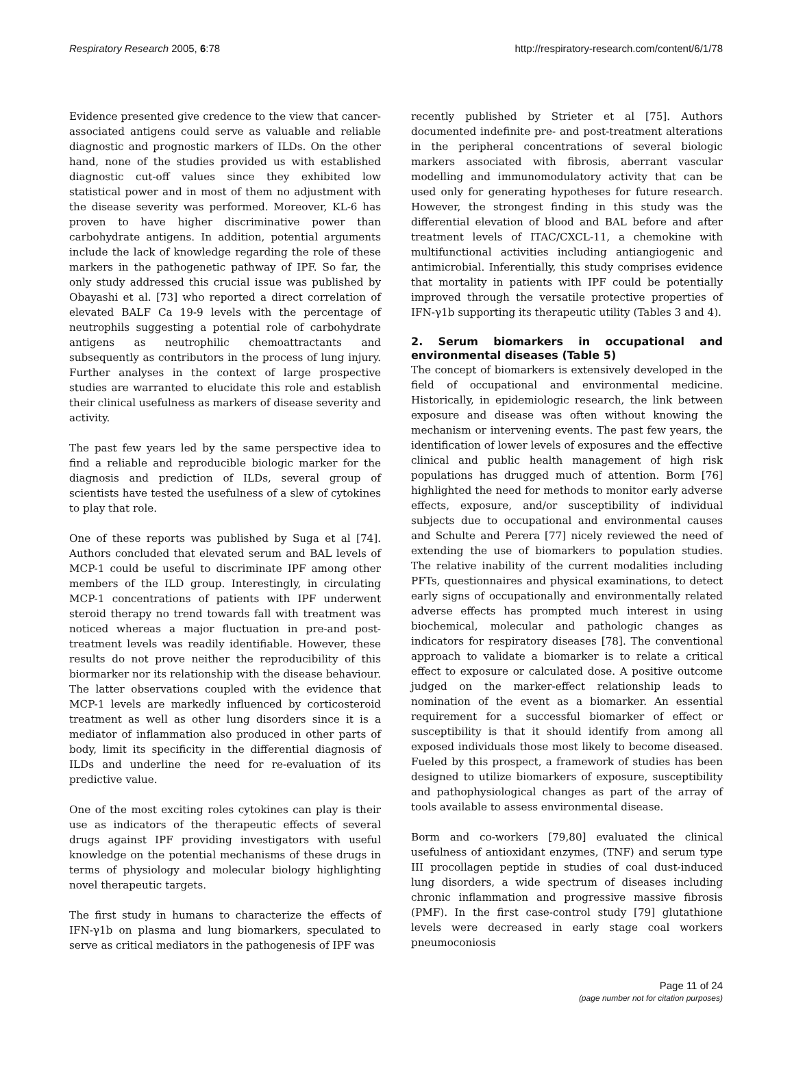Respiratory Research 2005, 6:78 http://respiratory-research.com/content/6/1/78
Evidence presented give credence to the view that cancer-associated antigens could serve as valuable and reliable diagnostic and prognostic markers of ILDs. On the other hand, none of the studies provided us with established diagnostic cut-off values since they exhibited low statistical power and in most of them no adjustment with the disease severity was performed. Moreover, KL-6 has proven to have higher discriminative power than carbohydrate antigens. In addition, potential arguments include the lack of knowledge regarding the role of these markers in the pathogenetic pathway of IPF. So far, the only study addressed this crucial issue was published by Obayashi et al. [73] who reported a direct correlation of elevated BALF Ca 19-9 levels with the percentage of neutrophils suggesting a potential role of carbohydrate antigens as neutrophilic chemoattractants and subsequently as contributors in the process of lung injury. Further analyses in the context of large prospective studies are warranted to elucidate this role and establish their clinical usefulness as markers of disease severity and activity.
The past few years led by the same perspective idea to find a reliable and reproducible biologic marker for the diagnosis and prediction of ILDs, several group of scientists have tested the usefulness of a slew of cytokines to play that role.
One of these reports was published by Suga et al [74]. Authors concluded that elevated serum and BAL levels of MCP-1 could be useful to discriminate IPF among other members of the ILD group. Interestingly, in circulating MCP-1 concentrations of patients with IPF underwent steroid therapy no trend towards fall with treatment was noticed whereas a major fluctuation in pre-and post-treatment levels was readily identifiable. However, these results do not prove neither the reproducibility of this biormarker nor its relationship with the disease behaviour. The latter observations coupled with the evidence that MCP-1 levels are markedly influenced by corticosteroid treatment as well as other lung disorders since it is a mediator of inflammation also produced in other parts of body, limit its specificity in the differential diagnosis of ILDs and underline the need for re-evaluation of its predictive value.
One of the most exciting roles cytokines can play is their use as indicators of the therapeutic effects of several drugs against IPF providing investigators with useful knowledge on the potential mechanisms of these drugs in terms of physiology and molecular biology highlighting novel therapeutic targets.
The first study in humans to characterize the effects of IFN-γ1b on plasma and lung biomarkers, speculated to serve as critical mediators in the pathogenesis of IPF was
recently published by Strieter et al [75]. Authors documented indefinite pre- and post-treatment alterations in the peripheral concentrations of several biologic markers associated with fibrosis, aberrant vascular modelling and immunomodulatory activity that can be used only for generating hypotheses for future research. However, the strongest finding in this study was the differential elevation of blood and BAL before and after treatment levels of ITAC/CXCL-11, a chemokine with multifunctional activities including antiangiogenic and antimicrobial. Inferentially, this study comprises evidence that mortality in patients with IPF could be potentially improved through the versatile protective properties of IFN-γ1b supporting its therapeutic utility (Tables 3 and 4).
2. Serum biomarkers in occupational and environmental diseases (Table 5)
The concept of biomarkers is extensively developed in the field of occupational and environmental medicine. Historically, in epidemiologic research, the link between exposure and disease was often without knowing the mechanism or intervening events. The past few years, the identification of lower levels of exposures and the effective clinical and public health management of high risk populations has drugged much of attention. Borm [76] highlighted the need for methods to monitor early adverse effects, exposure, and/or susceptibility of individual subjects due to occupational and environmental causes and Schulte and Perera [77] nicely reviewed the need of extending the use of biomarkers to population studies. The relative inability of the current modalities including PFTs, questionnaires and physical examinations, to detect early signs of occupationally and environmentally related adverse effects has prompted much interest in using biochemical, molecular and pathologic changes as indicators for respiratory diseases [78]. The conventional approach to validate a biomarker is to relate a critical effect to exposure or calculated dose. A positive outcome judged on the marker-effect relationship leads to nomination of the event as a biomarker. An essential requirement for a successful biomarker of effect or susceptibility is that it should identify from among all exposed individuals those most likely to become diseased. Fueled by this prospect, a framework of studies has been designed to utilize biomarkers of exposure, susceptibility and pathophysiological changes as part of the array of tools available to assess environmental disease.
Borm and co-workers [79,80] evaluated the clinical usefulness of antioxidant enzymes, (TNF) and serum type III procollagen peptide in studies of coal dust-induced lung disorders, a wide spectrum of diseases including chronic inflammation and progressive massive fibrosis (PMF). In the first case-control study [79] glutathione levels were decreased in early stage coal workers pneumoconiosis
Page 11 of 24
(page number not for citation purposes)